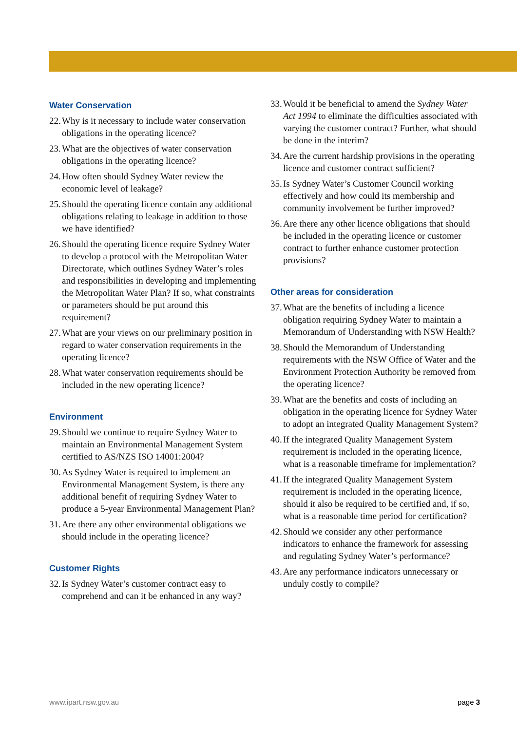Water Conservation
22. Why is it necessary to include water conservation obligations in the operating licence?
23. What are the objectives of water conservation obligations in the operating licence?
24. How often should Sydney Water review the economic level of leakage?
25. Should the operating licence contain any additional obligations relating to leakage in addition to those we have identified?
26. Should the operating licence require Sydney Water to develop a protocol with the Metropolitan Water Directorate, which outlines Sydney Water’s roles and responsibilities in developing and implementing the Metropolitan Water Plan? If so, what constraints or parameters should be put around this requirement?
27. What are your views on our preliminary position in regard to water conservation requirements in the operating licence?
28. What water conservation requirements should be included in the new operating licence?
Environment
29. Should we continue to require Sydney Water to maintain an Environmental Management System certified to AS/NZS ISO 14001:2004?
30. As Sydney Water is required to implement an Environmental Management System, is there any additional benefit of requiring Sydney Water to produce a 5-year Environmental Management Plan?
31. Are there any other environmental obligations we should include in the operating licence?
Customer Rights
32. Is Sydney Water’s customer contract easy to comprehend and can it be enhanced in any way?
33. Would it be beneficial to amend the Sydney Water Act 1994 to eliminate the difficulties associated with varying the customer contract? Further, what should be done in the interim?
34. Are the current hardship provisions in the operating licence and customer contract sufficient?
35. Is Sydney Water’s Customer Council working effectively and how could its membership and community involvement be further improved?
36. Are there any other licence obligations that should be included in the operating licence or customer contract to further enhance customer protection provisions?
Other areas for consideration
37. What are the benefits of including a licence obligation requiring Sydney Water to maintain a Memorandum of Understanding with NSW Health?
38. Should the Memorandum of Understanding requirements with the NSW Office of Water and the Environment Protection Authority be removed from the operating licence?
39. What are the benefits and costs of including an obligation in the operating licence for Sydney Water to adopt an integrated Quality Management System?
40. If the integrated Quality Management System requirement is included in the operating licence, what is a reasonable timeframe for implementation?
41. If the integrated Quality Management System requirement is included in the operating licence, should it also be required to be certified and, if so, what is a reasonable time period for certification?
42. Should we consider any other performance indicators to enhance the framework for assessing and regulating Sydney Water’s performance?
43. Are any performance indicators unnecessary or unduly costly to compile?
www.ipart.nsw.gov.au page 3